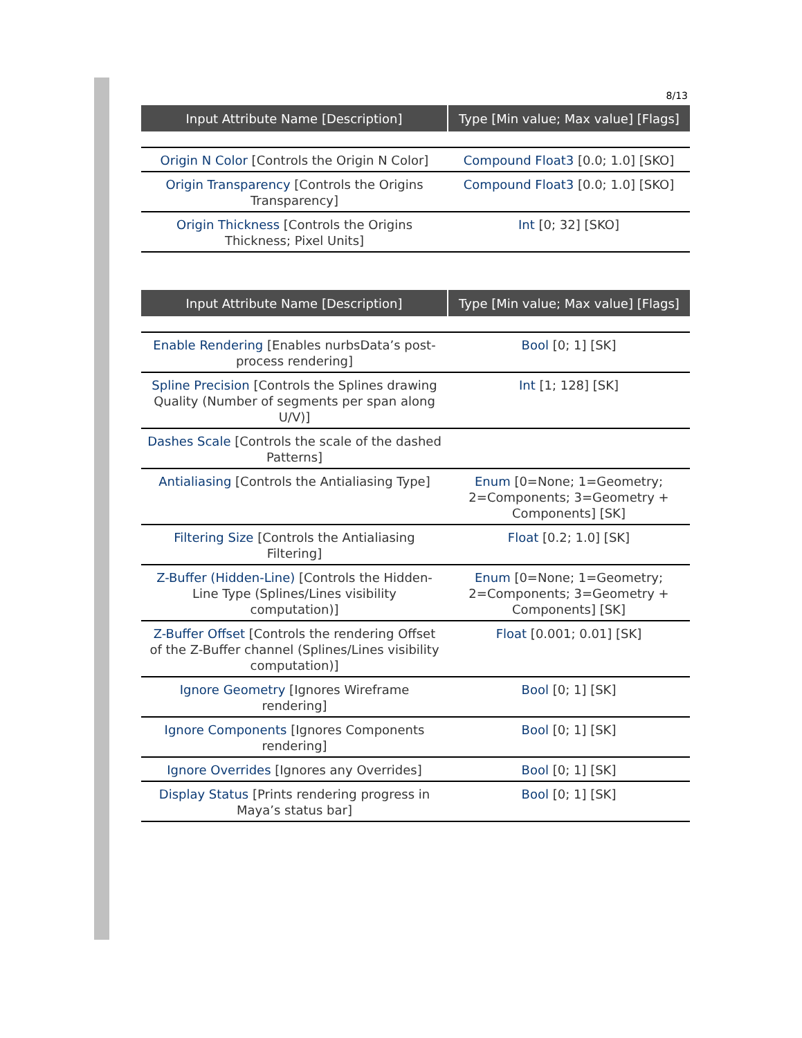8/13
| Input Attribute Name [Description] | Type [Min value; Max value] [Flags] |
| --- | --- |
| Origin N Color [Controls the Origin N Color] | Compound Float3 [0.0; 1.0] [SKO] |
| Origin Transparency [Controls the Origins Transparency] | Compound Float3 [0.0; 1.0] [SKO] |
| Origin Thickness [Controls the Origins Thickness; Pixel Units] | Int [0; 32] [SKO] |
| Input Attribute Name [Description] | Type [Min value; Max value] [Flags] |
| --- | --- |
| Enable Rendering [Enables nurbsData’s post-process rendering] | Bool [0; 1] [SK] |
| Spline Precision [Controls the Splines drawing Quality (Number of segments per span along U/V)] | Int [1; 128] [SK] |
| Dashes Scale [Controls the scale of the dashed Patterns] | |
| Antialiasing [Controls the Antialiasing Type] | Enum [0=None; 1=Geometry; 2=Components; 3=Geometry + Components] [SK] |
| Filtering Size [Controls the Antialiasing Filtering] | Float [0.2; 1.0] [SK] |
| Z-Buffer (Hidden-Line) [Controls the Hidden-Line Type (Splines/Lines visibility computation)] | Enum [0=None; 1=Geometry; 2=Components; 3=Geometry + Components] [SK] |
| Z-Buffer Offset [Controls the rendering Offset of the Z-Buffer channel (Splines/Lines visibility computation)] | Float [0.001; 0.01] [SK] |
| Ignore Geometry [Ignores Wireframe rendering] | Bool [0; 1] [SK] |
| Ignore Components [Ignores Components rendering] | Bool [0; 1] [SK] |
| Ignore Overrides [Ignores any Overrides] | Bool [0; 1] [SK] |
| Display Status [Prints rendering progress in Maya’s status bar] | Bool [0; 1] [SK] |